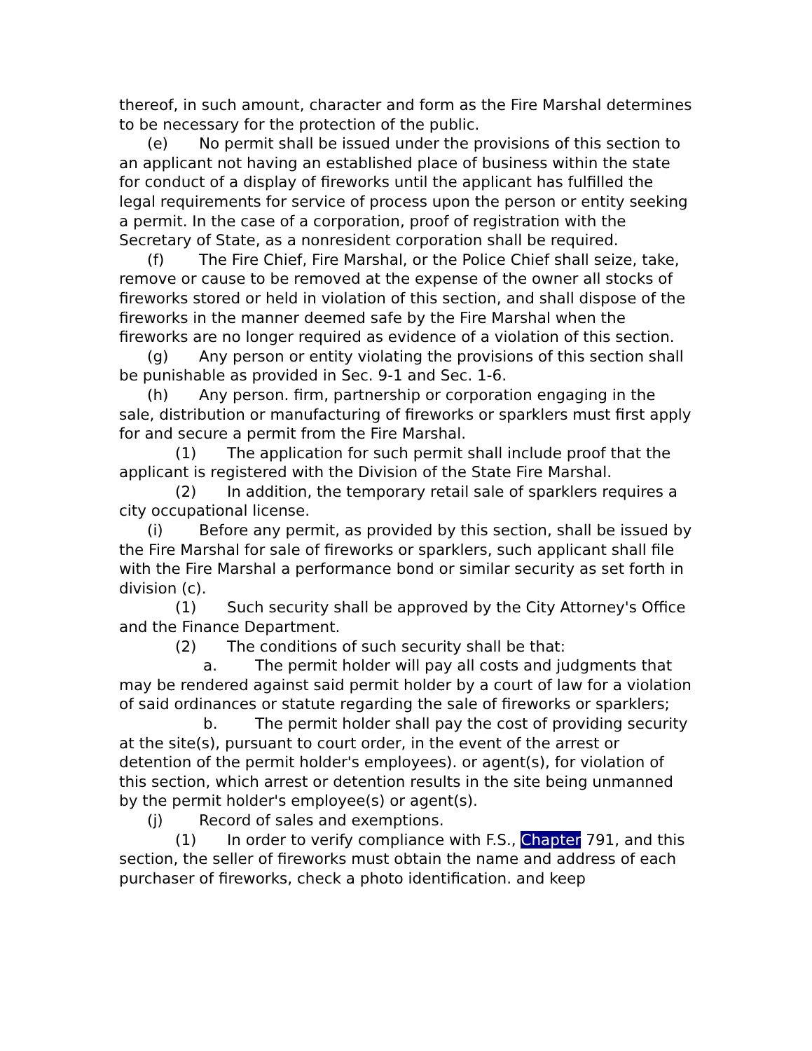thereof, in such amount, character and form as the Fire Marshal determines to be necessary for the protection of the public.
(e) No permit shall be issued under the provisions of this section to an applicant not having an established place of business within the state for conduct of a display of fireworks until the applicant has fulfilled the legal requirements for service of process upon the person or entity seeking a permit. In the case of a corporation, proof of registration with the Secretary of State, as a nonresident corporation shall be required.
(f) The Fire Chief, Fire Marshal, or the Police Chief shall seize, take, remove or cause to be removed at the expense of the owner all stocks of fireworks stored or held in violation of this section, and shall dispose of the fireworks in the manner deemed safe by the Fire Marshal when the fireworks are no longer required as evidence of a violation of this section.
(g) Any person or entity violating the provisions of this section shall be punishable as provided in Sec. 9-1 and Sec. 1-6.
(h) Any person. firm, partnership or corporation engaging in the sale, distribution or manufacturing of fireworks or sparklers must first apply for and secure a permit from the Fire Marshal.
(1) The application for such permit shall include proof that the applicant is registered with the Division of the State Fire Marshal.
(2) In addition, the temporary retail sale of sparklers requires a city occupational license.
(i) Before any permit, as provided by this section, shall be issued by the Fire Marshal for sale of fireworks or sparklers, such applicant shall file with the Fire Marshal a performance bond or similar security as set forth in division (c).
(1) Such security shall be approved by the City Attorney's Office and the Finance Department.
(2) The conditions of such security shall be that:
a. The permit holder will pay all costs and judgments that may be rendered against said permit holder by a court of law for a violation of said ordinances or statute regarding the sale of fireworks or sparklers;
b. The permit holder shall pay the cost of providing security at the site(s), pursuant to court order, in the event of the arrest or detention of the permit holder's employees). or agent(s), for violation of this section, which arrest or detention results in the site being unmanned by the permit holder's employee(s) or agent(s).
(j) Record of sales and exemptions.
(1) In order to verify compliance with F.S., Chapter 791, and this section, the seller of fireworks must obtain the name and address of each purchaser of fireworks, check a photo identification. and keep